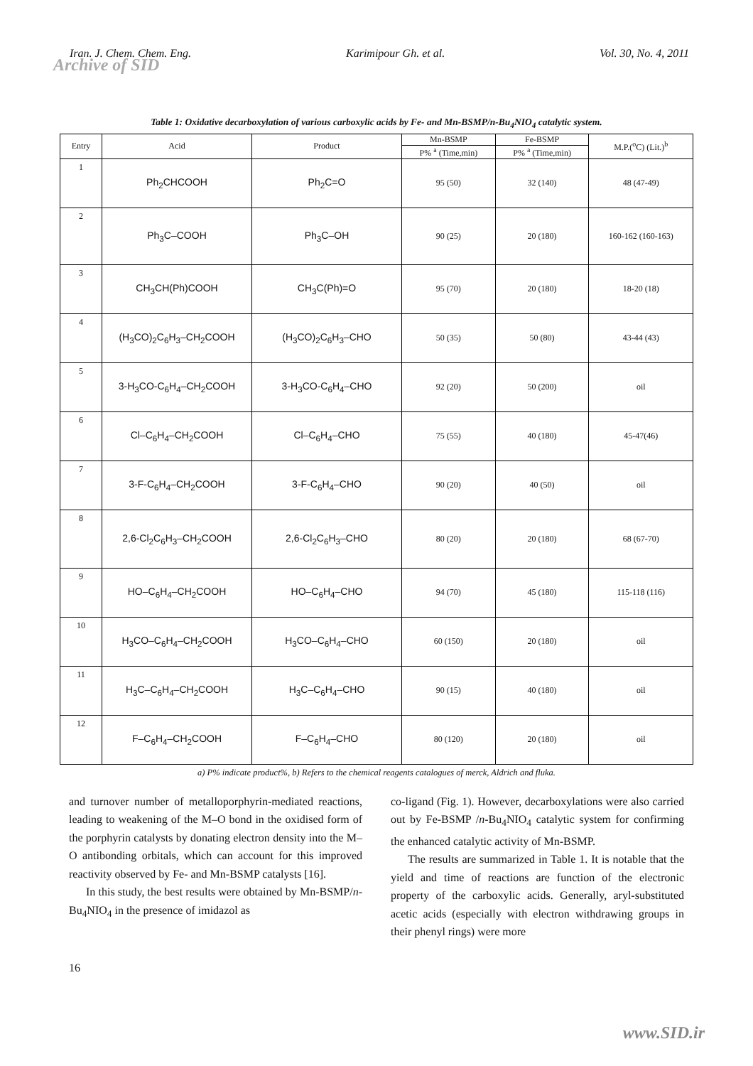Iran. J. Chem. Chem. Eng. Karimipour Gh. et al. Vol. 30, No. 4, 2011
Archive of SID
Table 1: Oxidative decarboxylation of various carboxylic acids by Fe- and Mn-BSMP/n-Bu<sub>4</sub>NIO<sub>4</sub> catalytic system.
| Entry | Acid | Product | Mn-BSMP | Fe-BSMP | M.P.(<sup>o</sup>C) (Lit.)<sup>b</sup> |
| --- | --- | --- | --- | --- | --- |
| | | | P% <sup>a</sup> (Time,min) | P% <sup>a</sup> (Time,min) | |
| 1 | Ph<sub>2</sub>CHCOOH | Ph<sub>2</sub>C=O | 95 (50) | 32 (140) | 48 (47-49) |
| 2 | Ph<sub>3</sub>C–COOH | Ph<sub>3</sub>C–OH | 90 (25) | 20 (180) | 160-162 (160-163) |
| 3 | CH<sub>3</sub>CH(Ph)COOH | CH<sub>3</sub>C(Ph)=O | 95 (70) | 20 (180) | 18-20 (18) |
| 4 | (H<sub>3</sub>CO)<sub>2</sub>C<sub>6</sub>H<sub>3</sub>–CH<sub>2</sub>COOH | (H<sub>3</sub>CO)<sub>2</sub>C<sub>6</sub>H<sub>3</sub>–CHO | 50 (35) | 50 (80) | 43-44 (43) |
| 5 | 3-H<sub>3</sub>CO-C<sub>6</sub>H<sub>4</sub>–CH<sub>2</sub>COOH | 3-H<sub>3</sub>CO-C<sub>6</sub>H<sub>4</sub>–CHO | 92 (20) | 50 (200) | oil |
| 6 | Cl–C<sub>6</sub>H<sub>4</sub>–CH<sub>2</sub>COOH | Cl–C<sub>6</sub>H<sub>4</sub>–CHO | 75 (55) | 40 (180) | 45-47(46) |
| 7 | 3-F-C<sub>6</sub>H<sub>4</sub>–CH<sub>2</sub>COOH | 3-F-C<sub>6</sub>H<sub>4</sub>–CHO | 90 (20) | 40 (50) | oil |
| 8 | 2,6-Cl<sub>2</sub>C<sub>6</sub>H<sub>3</sub>–CH<sub>2</sub>COOH | 2,6-Cl<sub>2</sub>C<sub>6</sub>H<sub>3</sub>–CHO | 80 (20) | 20 (180) | 68 (67-70) |
| 9 | HO–C<sub>6</sub>H<sub>4</sub>–CH<sub>2</sub>COOH | HO–C<sub>6</sub>H<sub>4</sub>–CHO | 94 (70) | 45 (180) | 115-118 (116) |
| 10 | H<sub>3</sub>CO–C<sub>6</sub>H<sub>4</sub>–CH<sub>2</sub>COOH | H<sub>3</sub>CO–C<sub>6</sub>H<sub>4</sub>–CHO | 60 (150) | 20 (180) | oil |
| 11 | H<sub>3</sub>C–C<sub>6</sub>H<sub>4</sub>–CH<sub>2</sub>COOH | H<sub>3</sub>C–C<sub>6</sub>H<sub>4</sub>–CHO | 90 (15) | 40 (180) | oil |
| 12 | F–C<sub>6</sub>H<sub>4</sub>–CH<sub>2</sub>COOH | F–C<sub>6</sub>H<sub>4</sub>–CHO | 80 (120) | 20 (180) | oil |
a) P% indicate product%, b) Refers to the chemical reagents catalogues of merck, Aldrich and fluka.
and turnover number of metalloporphyrin-mediated reactions, leading to weakening of the M–O bond in the oxidised form of the porphyrin catalysts by donating electron density into the M–O antibonding orbitals, which can account for this improved reactivity observed by Fe- and Mn-BSMP catalysts [16].
In this study, the best results were obtained by Mn-BSMP/n-Bu<sub>4</sub>NIO<sub>4</sub> in the presence of imidazol as
co-ligand (Fig. 1). However, decarboxylations were also carried out by Fe-BSMP /n-Bu<sub>4</sub>NIO<sub>4</sub> catalytic system for confirming the enhanced catalytic activity of Mn-BSMP.
The results are summarized in Table 1. It is notable that the yield and time of reactions are function of the electronic property of the carboxylic acids. Generally, aryl-substituted acetic acids (especially with electron withdrawing groups in their phenyl rings) were more
16
www.SID.ir